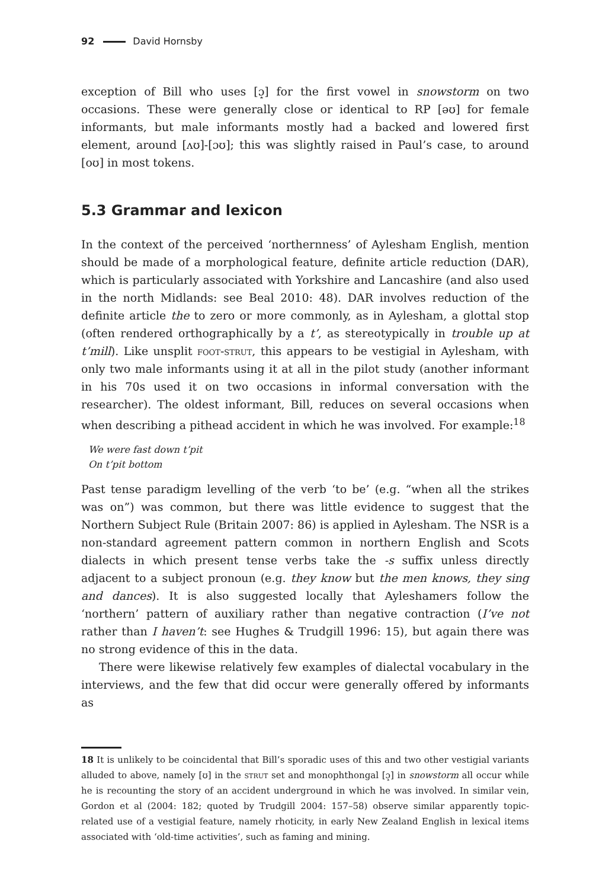92 David Hornsby
exception of Bill who uses [ɔ̝] for the first vowel in snowstorm on two occasions. These were generally close or identical to RP [əʊ] for female informants, but male informants mostly had a backed and lowered first element, around [ʌʊ]-[ɔʊ]; this was slightly raised in Paul’s case, to around [oʊ] in most tokens.
5.3 Grammar and lexicon
In the context of the perceived ‘northernness’ of Aylesham English, mention should be made of a morphological feature, definite article reduction (DAR), which is particularly associated with Yorkshire and Lancashire (and also used in the north Midlands: see Beal 2010: 48). DAR involves reduction of the definite article the to zero or more commonly, as in Aylesham, a glottal stop (often rendered orthographically by a t’, as stereotypically in trouble up at t’mill). Like unsplit foot-strut, this appears to be vestigial in Aylesham, with only two male informants using it at all in the pilot study (another informant in his 70s used it on two occasions in informal conversation with the researcher). The oldest informant, Bill, reduces on several occasions when when describing a pithead accident in which he was involved. For example:<sup>18</sup>
We were fast down t’pit
On t’pit bottom
Past tense paradigm levelling of the verb ‘to be’ (e.g. “when all the strikes was on”) was common, but there was little evidence to suggest that the Northern Subject Rule (Britain 2007: 86) is applied in Aylesham. The NSR is a non-standard agreement pattern common in northern English and Scots dialects in which present tense verbs take the -s suffix unless directly adjacent to a subject pronoun (e.g. they know but the men knows, they sing and dances). It is also suggested locally that Ayleshamers follow the ‘northern’ pattern of auxiliary rather than negative contraction (I’ve not rather than I haven’t: see Hughes & Trudgill 1996: 15), but again there was no strong evidence of this in the data.
There were likewise relatively few examples of dialectal vocabulary in the interviews, and the few that did occur were generally offered by informants as
18 It is unlikely to be coincidental that Bill’s sporadic uses of this and two other vestigial variants alluded to above, namely [ʊ] in the strut set and monophthongal [ɔ̝] in snowstorm all occur while he is recounting the story of an accident underground in which he was involved. In similar vein, Gordon et al (2004: 182; quoted by Trudgill 2004: 157–58) observe similar apparently topic-related use of a vestigial feature, namely rhoticity, in early New Zealand English in lexical items associated with ‘old-time activities’, such as faming and mining.